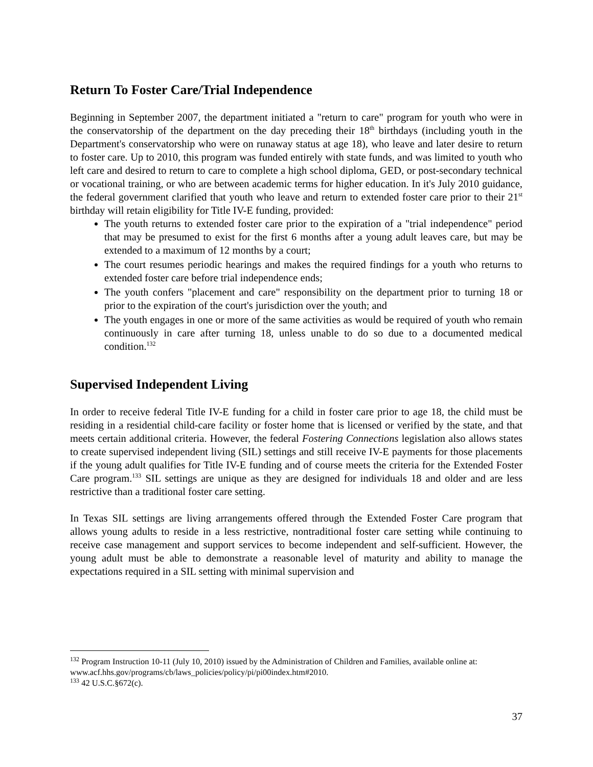Return To Foster Care/Trial Independence
Beginning in September 2007, the department initiated a "return to care" program for youth who were in the conservatorship of the department on the day preceding their 18<sup>th</sup> birthdays (including youth in the Department's conservatorship who were on runaway status at age 18), who leave and later desire to return to foster care. Up to 2010, this program was funded entirely with state funds, and was limited to youth who left care and desired to return to care to complete a high school diploma, GED, or post-secondary technical or vocational training, or who are between academic terms for higher education. In it's July 2010 guidance, the federal government clarified that youth who leave and return to extended foster care prior to their 21<sup>st</sup> birthday will retain eligibility for Title IV-E funding, provided:
The youth returns to extended foster care prior to the expiration of a "trial independence" period that may be presumed to exist for the first 6 months after a young adult leaves care, but may be extended to a maximum of 12 months by a court;
The court resumes periodic hearings and makes the required findings for a youth who returns to extended foster care before trial independence ends;
The youth confers "placement and care" responsibility on the department prior to turning 18 or prior to the expiration of the court's jurisdiction over the youth; and
The youth engages in one or more of the same activities as would be required of youth who remain continuously in care after turning 18, unless unable to do so due to a documented medical condition.<sup>132</sup>
Supervised Independent Living
In order to receive federal Title IV-E funding for a child in foster care prior to age 18, the child must be residing in a residential child-care facility or foster home that is licensed or verified by the state, and that meets certain additional criteria. However, the federal Fostering Connections legislation also allows states to create supervised independent living (SIL) settings and still receive IV-E payments for those placements if the young adult qualifies for Title IV-E funding and of course meets the criteria for the Extended Foster Care program.<sup>133</sup> SIL settings are unique as they are designed for individuals 18 and older and are less restrictive than a traditional foster care setting.
In Texas SIL settings are living arrangements offered through the Extended Foster Care program that allows young adults to reside in a less restrictive, nontraditional foster care setting while continuing to receive case management and support services to become independent and self-sufficient. However, the young adult must be able to demonstrate a reasonable level of maturity and ability to manage the expectations required in a SIL setting with minimal supervision and
<sup>132</sup> Program Instruction 10-11 (July 10, 2010) issued by the Administration of Children and Families, available online at: www.acf.hhs.gov/programs/cb/laws_policies/policy/pi/pi00index.htm#2010.
<sup>133</sup> 42 U.S.C.§672(c).
37